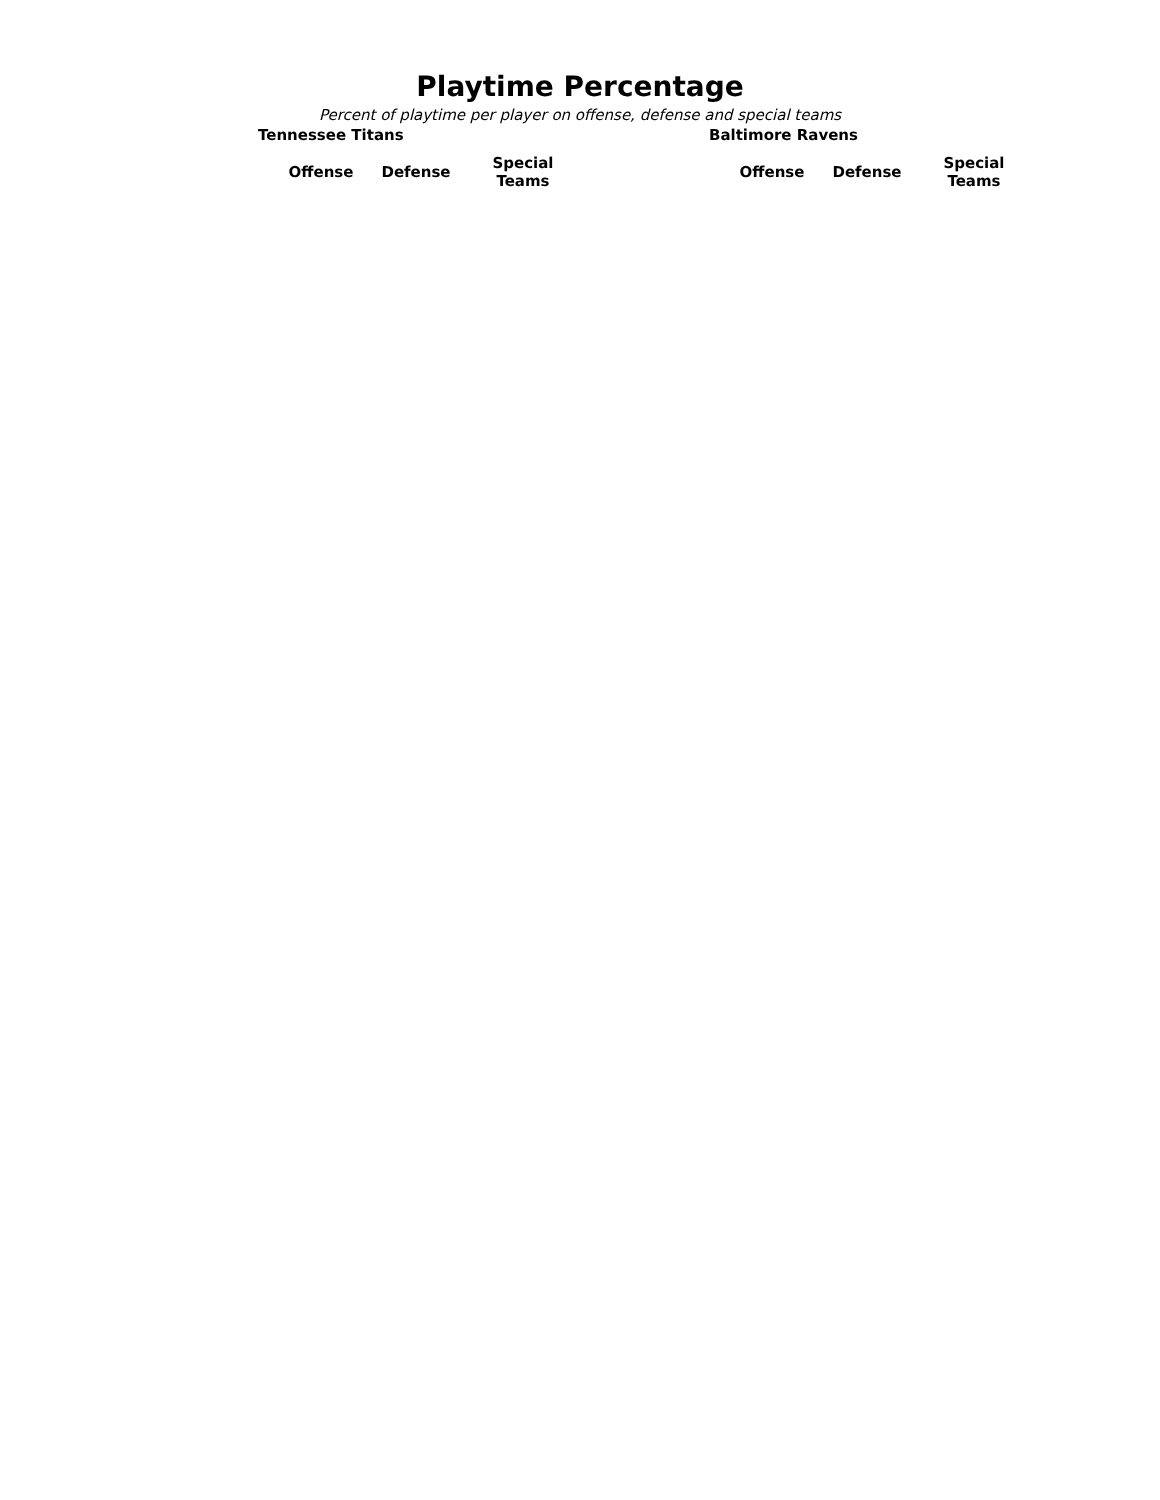Playtime Percentage
Percent of playtime per player on offense, defense and special teams
Tennessee Titans
| | Offense | Defense | Special Teams |
| --- | --- | --- | --- |
Baltimore Ravens
| | Offense | Defense | Special Teams |
| --- | --- | --- | --- |